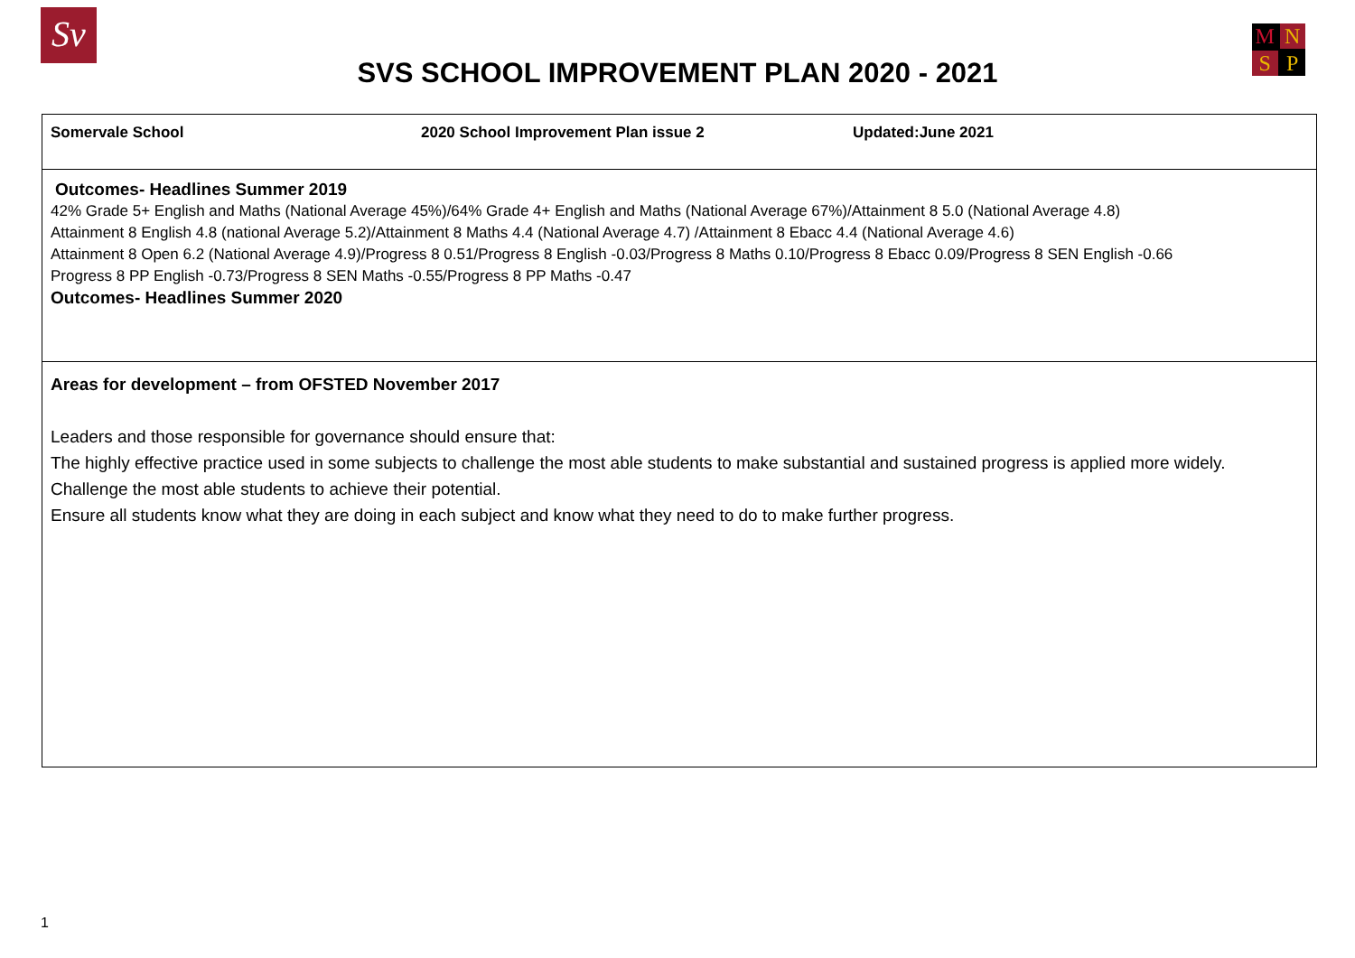Sv
SVS SCHOOL IMPROVEMENT PLAN 2020 - 2021
MNSP
| Somervale School 2020 School Improvement Plan issue 2 Updated:June 2021 |
| Outcomes- Headlines Summer 2019 42% Grade 5+ English and Maths (National Average 45%)/64% Grade 4+ English and Maths (National Average 67%)/Attainment 8 5.0 (National Average 4.8) Attainment 8 English 4.8 (national Average 5.2)/Attainment 8 Maths 4.4 (National Average 4.7) /Attainment 8 Ebacc 4.4 (National Average 4.6) Attainment 8 Open 6.2 (National Average 4.9)/Progress 8 0.51/Progress 8 English -0.03/Progress 8 Maths 0.10/Progress 8 Ebacc 0.09/Progress 8 SEN English -0.66 Progress 8 PP English -0.73/Progress 8 SEN Maths -0.55/Progress 8 PP Maths -0.47 Outcomes- Headlines Summer 2020 |
| Areas for development – from OFSTED November 2017 Leaders and those responsible for governance should ensure that: The highly effective practice used in some subjects to challenge the most able students to make substantial and sustained progress is applied more widely. Challenge the most able students to achieve their potential. Ensure all students know what they are doing in each subject and know what they need to do to make further progress. |
1